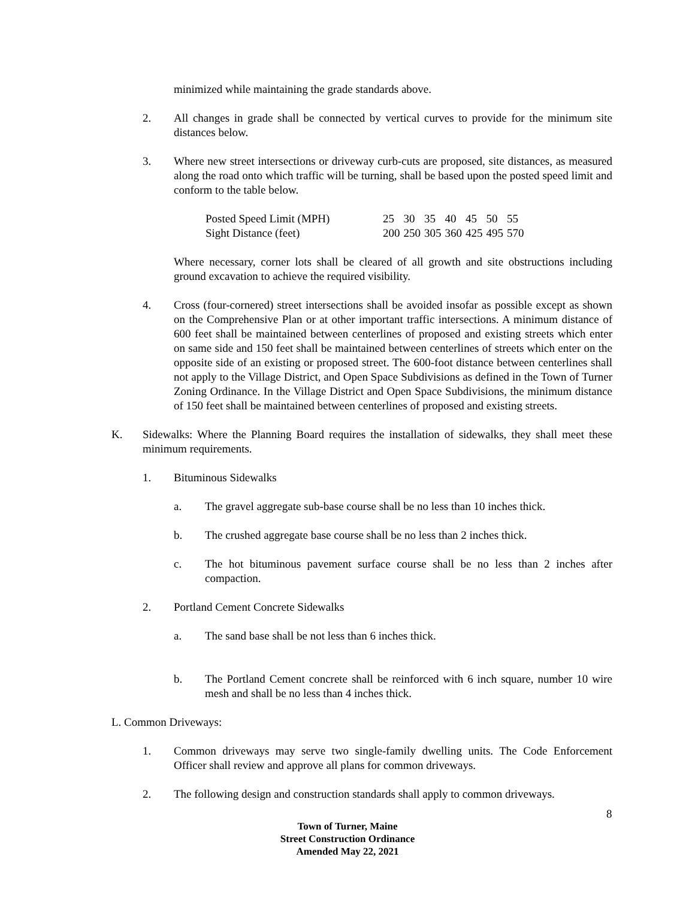minimized while maintaining the grade standards above.
2. All changes in grade shall be connected by vertical curves to provide for the minimum site distances below.
3. Where new street intersections or driveway curb-cuts are proposed, site distances, as measured along the road onto which traffic will be turning, shall be based upon the posted speed limit and conform to the table below.
| Posted Speed Limit (MPH) | 25 | 30 | 35 | 40 | 45 | 50 | 55 |
| Sight Distance (feet) | 200 | 250 | 305 | 360 | 425 | 495 | 570 |
Where necessary, corner lots shall be cleared of all growth and site obstructions including ground excavation to achieve the required visibility.
4. Cross (four-cornered) street intersections shall be avoided insofar as possible except as shown on the Comprehensive Plan or at other important traffic intersections. A minimum distance of 600 feet shall be maintained between centerlines of proposed and existing streets which enter on same side and 150 feet shall be maintained between centerlines of streets which enter on the opposite side of an existing or proposed street. The 600-foot distance between centerlines shall not apply to the Village District, and Open Space Subdivisions as defined in the Town of Turner Zoning Ordinance. In the Village District and Open Space Subdivisions, the minimum distance of 150 feet shall be maintained between centerlines of proposed and existing streets.
K. Sidewalks: Where the Planning Board requires the installation of sidewalks, they shall meet these minimum requirements.
1. Bituminous Sidewalks
a. The gravel aggregate sub-base course shall be no less than 10 inches thick.
b. The crushed aggregate base course shall be no less than 2 inches thick.
c. The hot bituminous pavement surface course shall be no less than 2 inches after compaction.
2. Portland Cement Concrete Sidewalks
a. The sand base shall be not less than 6 inches thick.
b. The Portland Cement concrete shall be reinforced with 6 inch square, number 10 wire mesh and shall be no less than 4 inches thick.
L. Common Driveways:
1. Common driveways may serve two single-family dwelling units. The Code Enforcement Officer shall review and approve all plans for common driveways.
2. The following design and construction standards shall apply to common driveways.
8
Town of Turner, Maine
Street Construction Ordinance
Amended May 22, 2021